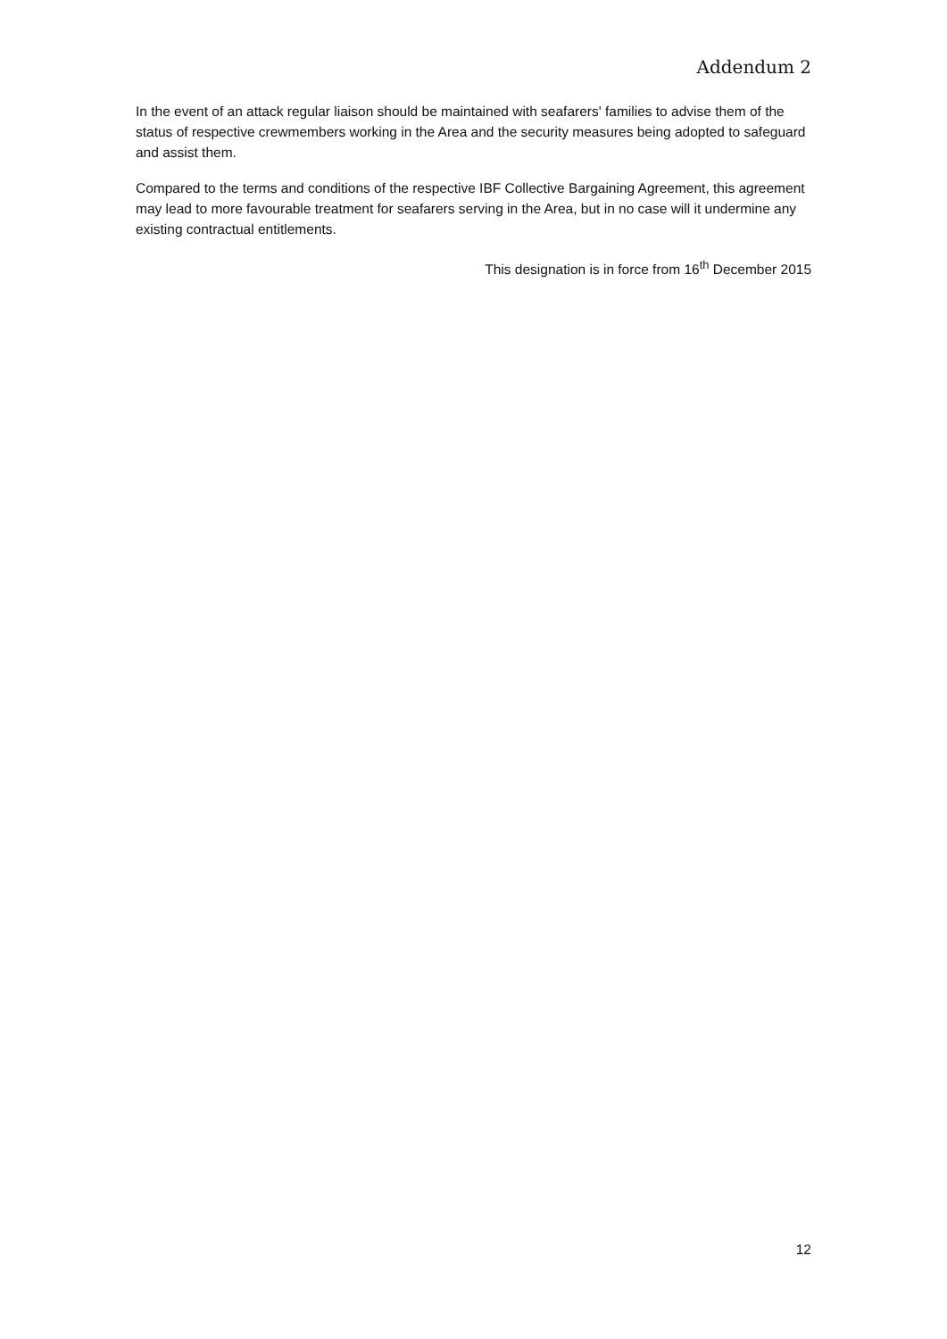Addendum 2
In the event of an attack regular liaison should be maintained with seafarers' families to advise them of the status of respective crewmembers working in the Area and the security measures being adopted to safeguard and assist them.
Compared to the terms and conditions of the respective IBF Collective Bargaining Agreement, this agreement may lead to more favourable treatment for seafarers serving in the Area, but in no case will it undermine any existing contractual entitlements.
This designation is in force from 16<sup>th</sup> December 2015
12